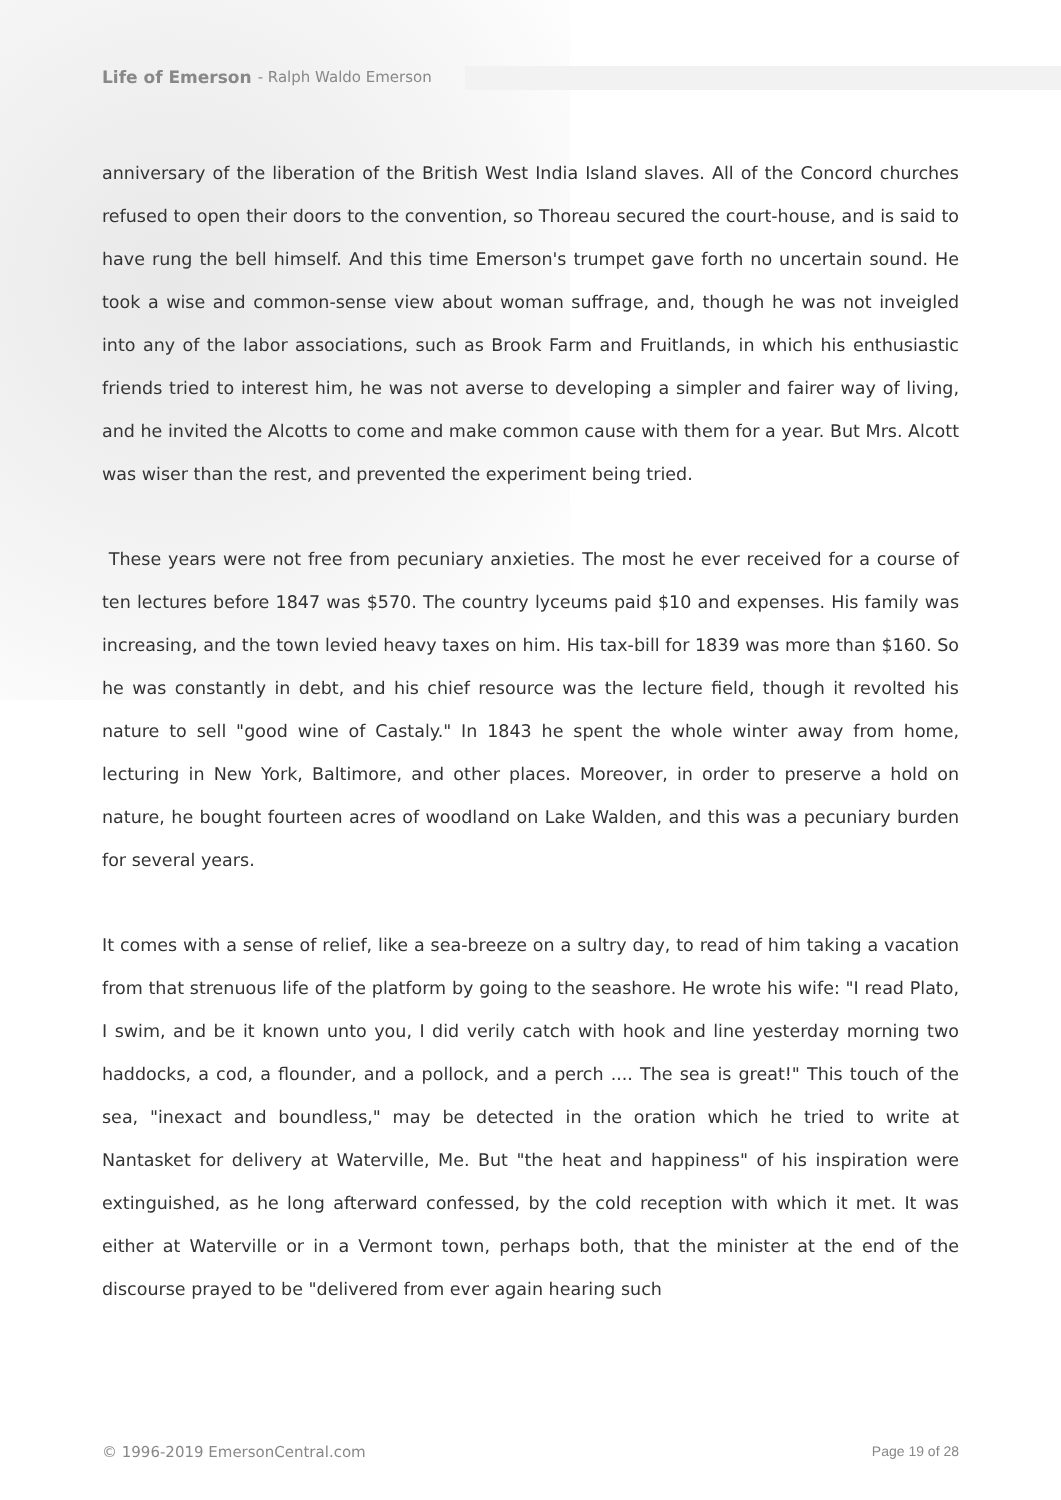Life of Emerson - Ralph Waldo Emerson
anniversary of the liberation of the British West India Island slaves. All of the Concord churches refused to open their doors to the convention, so Thoreau secured the court-house, and is said to have rung the bell himself. And this time Emerson's trumpet gave forth no uncertain sound. He took a wise and common-sense view about woman suffrage, and, though he was not inveigled into any of the labor associations, such as Brook Farm and Fruitlands, in which his enthusiastic friends tried to interest him, he was not averse to developing a simpler and fairer way of living, and he invited the Alcotts to come and make common cause with them for a year. But Mrs. Alcott was wiser than the rest, and prevented the experiment being tried.
These years were not free from pecuniary anxieties. The most he ever received for a course of ten lectures before 1847 was $570. The country lyceums paid $10 and expenses. His family was increasing, and the town levied heavy taxes on him. His tax-bill for 1839 was more than $160. So he was constantly in debt, and his chief resource was the lecture field, though it revolted his nature to sell "good wine of Castaly." In 1843 he spent the whole winter away from home, lecturing in New York, Baltimore, and other places. Moreover, in order to preserve a hold on nature, he bought fourteen acres of woodland on Lake Walden, and this was a pecuniary burden for several years.
It comes with a sense of relief, like a sea-breeze on a sultry day, to read of him taking a vacation from that strenuous life of the platform by going to the seashore. He wrote his wife: "I read Plato, I swim, and be it known unto you, I did verily catch with hook and line yesterday morning two haddocks, a cod, a flounder, and a pollock, and a perch .... The sea is great!" This touch of the sea, "inexact and boundless," may be detected in the oration which he tried to write at Nantasket for delivery at Waterville, Me. But "the heat and happiness" of his inspiration were extinguished, as he long afterward confessed, by the cold reception with which it met. It was either at Waterville or in a Vermont town, perhaps both, that the minister at the end of the discourse prayed to be "delivered from ever again hearing such
© 1996-2019 EmersonCentral.com Page 19 of 28